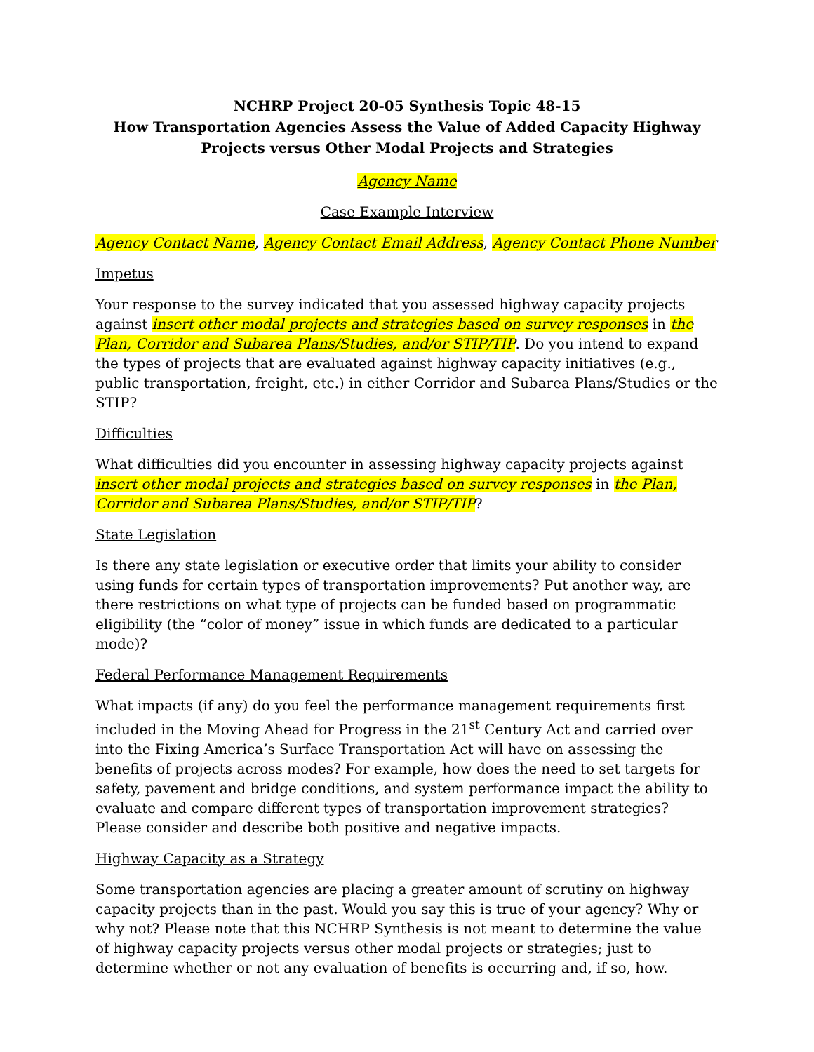NCHRP Project 20-05 Synthesis Topic 48-15
How Transportation Agencies Assess the Value of Added Capacity Highway Projects versus Other Modal Projects and Strategies
Agency Name
Case Example Interview
Agency Contact Name, Agency Contact Email Address, Agency Contact Phone Number
Impetus
Your response to the survey indicated that you assessed highway capacity projects against insert other modal projects and strategies based on survey responses in the Plan, Corridor and Subarea Plans/Studies, and/or STIP/TIP. Do you intend to expand the types of projects that are evaluated against highway capacity initiatives (e.g., public transportation, freight, etc.) in either Corridor and Subarea Plans/Studies or the STIP?
Difficulties
What difficulties did you encounter in assessing highway capacity projects against insert other modal projects and strategies based on survey responses in the Plan, Corridor and Subarea Plans/Studies, and/or STIP/TIP?
State Legislation
Is there any state legislation or executive order that limits your ability to consider using funds for certain types of transportation improvements? Put another way, are there restrictions on what type of projects can be funded based on programmatic eligibility (the “color of money” issue in which funds are dedicated to a particular mode)?
Federal Performance Management Requirements
What impacts (if any) do you feel the performance management requirements first included in the Moving Ahead for Progress in the 21<sup>st</sup> Century Act and carried over into the Fixing America’s Surface Transportation Act will have on assessing the benefits of projects across modes? For example, how does the need to set targets for safety, pavement and bridge conditions, and system performance impact the ability to evaluate and compare different types of transportation improvement strategies? Please consider and describe both positive and negative impacts.
Highway Capacity as a Strategy
Some transportation agencies are placing a greater amount of scrutiny on highway capacity projects than in the past. Would you say this is true of your agency? Why or why not? Please note that this NCHRP Synthesis is not meant to determine the value of highway capacity projects versus other modal projects or strategies; just to determine whether or not any evaluation of benefits is occurring and, if so, how.